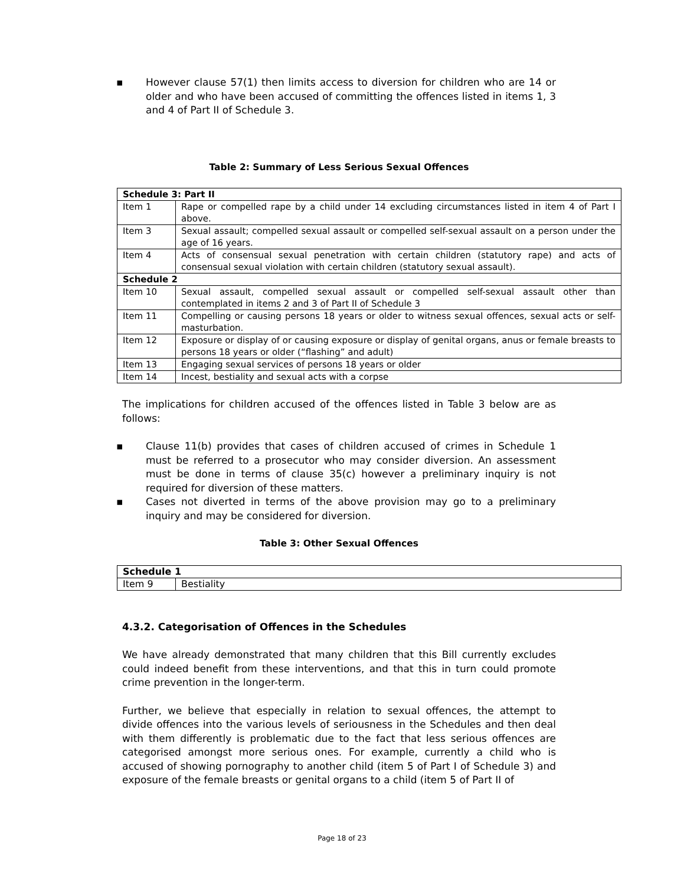▪ However clause 57(1) then limits access to diversion for children who are 14 or older and who have been accused of committing the offences listed in items 1, 3 and 4 of Part II of Schedule 3.
Table 2: Summary of Less Serious Sexual Offences
| Schedule 3: Part II | |
| --- | --- |
| Item 1 | Rape or compelled rape by a child under 14 excluding circumstances listed in item 4 of Part I above. |
| Item 3 | Sexual assault; compelled sexual assault or compelled self-sexual assault on a person under the age of 16 years. |
| Item 4 | Acts of consensual sexual penetration with certain children (statutory rape) and acts of consensual sexual violation with certain children (statutory sexual assault). |
| Schedule 2 | |
| Item 10 | Sexual assault, compelled sexual assault or compelled self-sexual assault other than contemplated in items 2 and 3 of Part II of Schedule 3 |
| Item 11 | Compelling or causing persons 18 years or older to witness sexual offences, sexual acts or self-masturbation. |
| Item 12 | Exposure or display of or causing exposure or display of genital organs, anus or female breasts to persons 18 years or older (“flashing” and adult) |
| Item 13 | Engaging sexual services of persons 18 years or older |
| Item 14 | Incest, bestiality and sexual acts with a corpse |
The implications for children accused of the offences listed in Table 3 below are as follows:
▪ Clause 11(b) provides that cases of children accused of crimes in Schedule 1 must be referred to a prosecutor who may consider diversion. An assessment must be done in terms of clause 35(c) however a preliminary inquiry is not required for diversion of these matters.
▪ Cases not diverted in terms of the above provision may go to a preliminary inquiry and may be considered for diversion.
Table 3: Other Sexual Offences
| Schedule 1 | |
| --- | --- |
| Item 9 | Bestiality |
4.3.2. Categorisation of Offences in the Schedules
We have already demonstrated that many children that this Bill currently excludes could indeed benefit from these interventions, and that this in turn could promote crime prevention in the longer-term.
Further, we believe that especially in relation to sexual offences, the attempt to divide offences into the various levels of seriousness in the Schedules and then deal with them differently is problematic due to the fact that less serious offences are categorised amongst more serious ones. For example, currently a child who is accused of showing pornography to another child (item 5 of Part I of Schedule 3) and exposure of the female breasts or genital organs to a child (item 5 of Part II of
Page 18 of 23